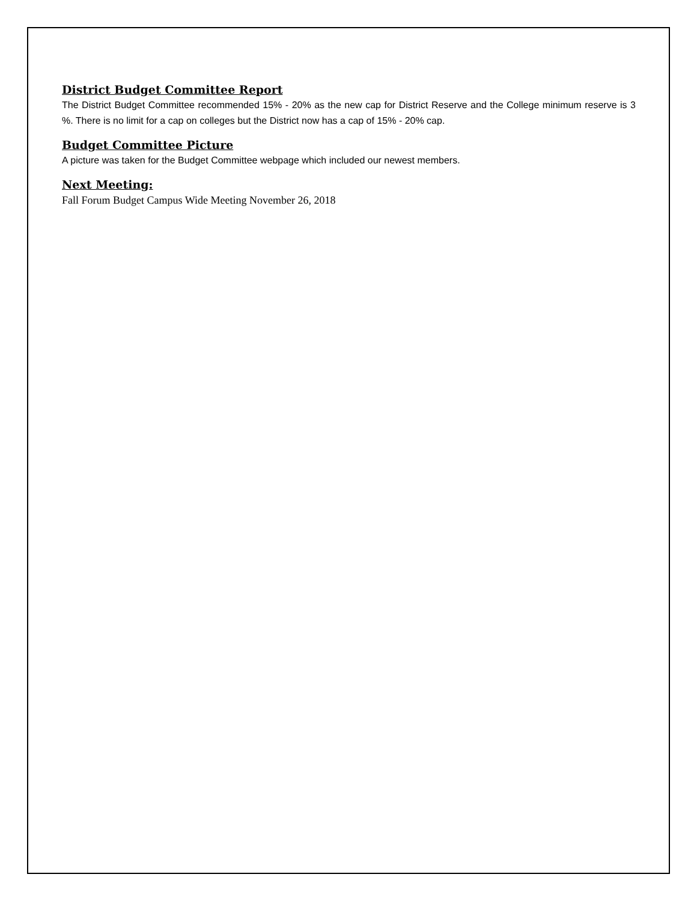District Budget Committee Report
The District Budget Committee recommended 15% - 20% as the new cap for District Reserve and the College minimum reserve is 3 %. There is no limit for a cap on colleges but the District now has a cap of 15% - 20% cap.
Budget Committee Picture
A picture was taken for the Budget Committee webpage which included our newest members.
Next Meeting:
Fall Forum Budget Campus Wide Meeting November 26, 2018